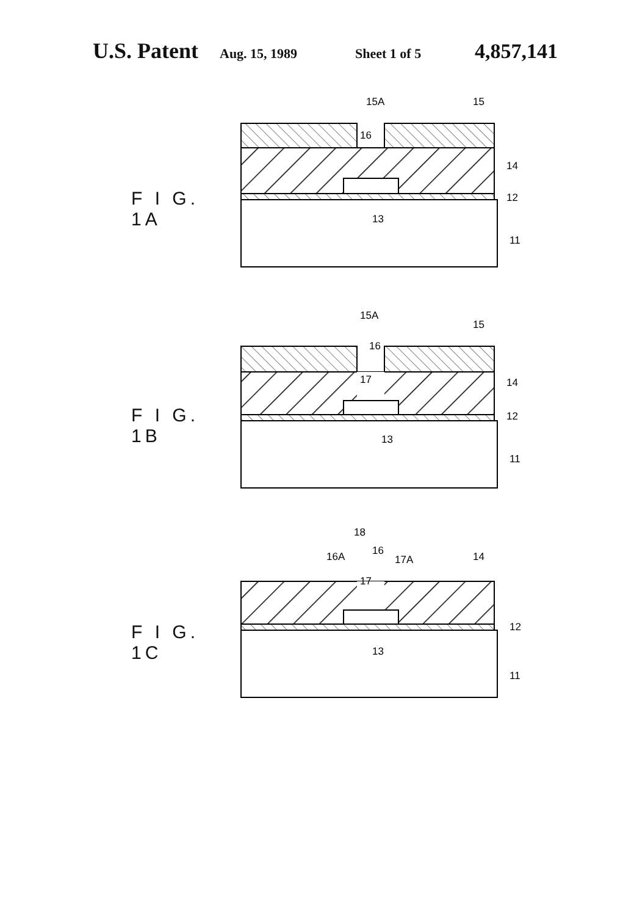U.S. Patent Aug. 15, 1989 Sheet 1 of 5 4,857,141
F I G. 1A
15A
15
16
14
12
13
11
F I G. 1B
15A
15
16
17
14
12
13
11
F I G. 1C
18
16A
16
17A
14
17
12
13
11